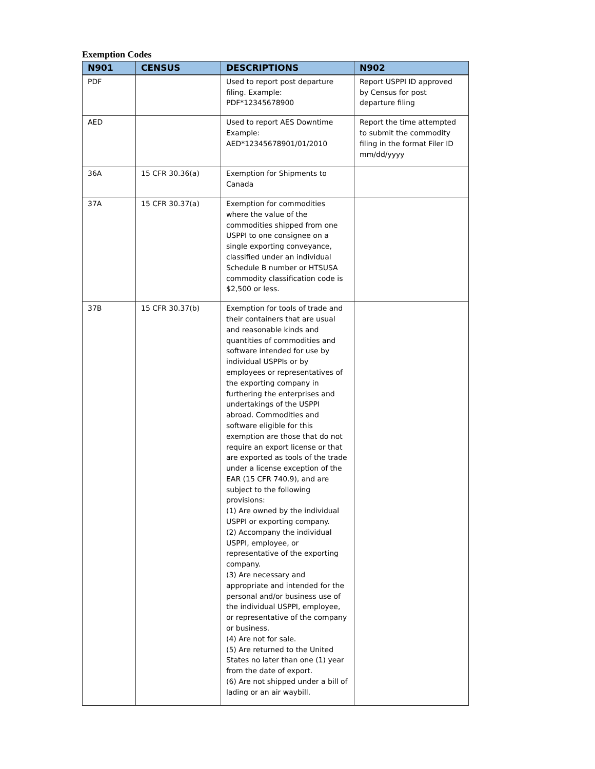Exemption Codes
| N901 | CENSUS | DESCRIPTIONS | N902 |
| --- | --- | --- | --- |
| PDF | | Used to report post departure filing. Example: PDF*12345678900 | Report USPPI ID approved by Census for post departure filing |
| AED | | Used to report AES Downtime Example: AED*12345678901/01/2010 | Report the time attempted to submit the commodity filing in the format Filer ID mm/dd/yyyy |
| 36A | 15 CFR 30.36(a) | Exemption for Shipments to Canada | |
| 37A | 15 CFR 30.37(a) | Exemption for commodities where the value of the commodities shipped from one USPPI to one consignee on a single exporting conveyance, classified under an individual Schedule B number or HTSUSA commodity classification code is $2,500 or less. | |
| 37B | 15 CFR 30.37(b) | Exemption for tools of trade and their containers that are usual and reasonable kinds and quantities of commodities and software intended for use by individual USPPIs or by employees or representatives of the exporting company in furthering the enterprises and undertakings of the USPPI abroad. Commodities and software eligible for this exemption are those that do not require an export license or that are exported as tools of the trade under a license exception of the EAR (15 CFR 740.9), and are subject to the following provisions: (1) Are owned by the individual USPPI or exporting company. (2) Accompany the individual USPPI, employee, or representative of the exporting company. (3) Are necessary and appropriate and intended for the personal and/or business use of the individual USPPI, employee, or representative of the company or business. (4) Are not for sale. (5) Are returned to the United States no later than one (1) year from the date of export. (6) Are not shipped under a bill of lading or an air waybill. | |